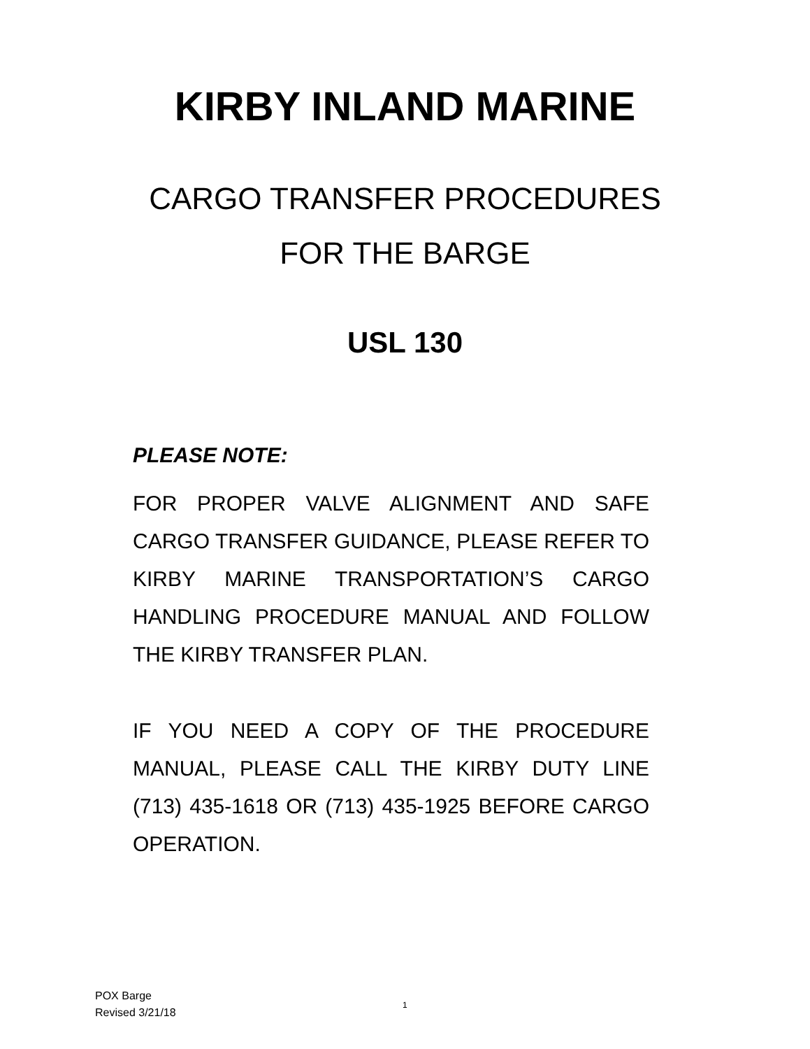KIRBY INLAND MARINE
CARGO TRANSFER PROCEDURES
FOR THE BARGE
USL 130
PLEASE NOTE:
FOR PROPER VALVE ALIGNMENT AND SAFE CARGO TRANSFER GUIDANCE, PLEASE REFER TO KIRBY MARINE TRANSPORTATION’S CARGO HANDLING PROCEDURE MANUAL AND FOLLOW THE KIRBY TRANSFER PLAN.
IF YOU NEED A COPY OF THE PROCEDURE MANUAL, PLEASE CALL THE KIRBY DUTY LINE (713) 435-1618 OR (713) 435-1925 BEFORE CARGO OPERATION.
POX Barge
Revised 3/21/18
1